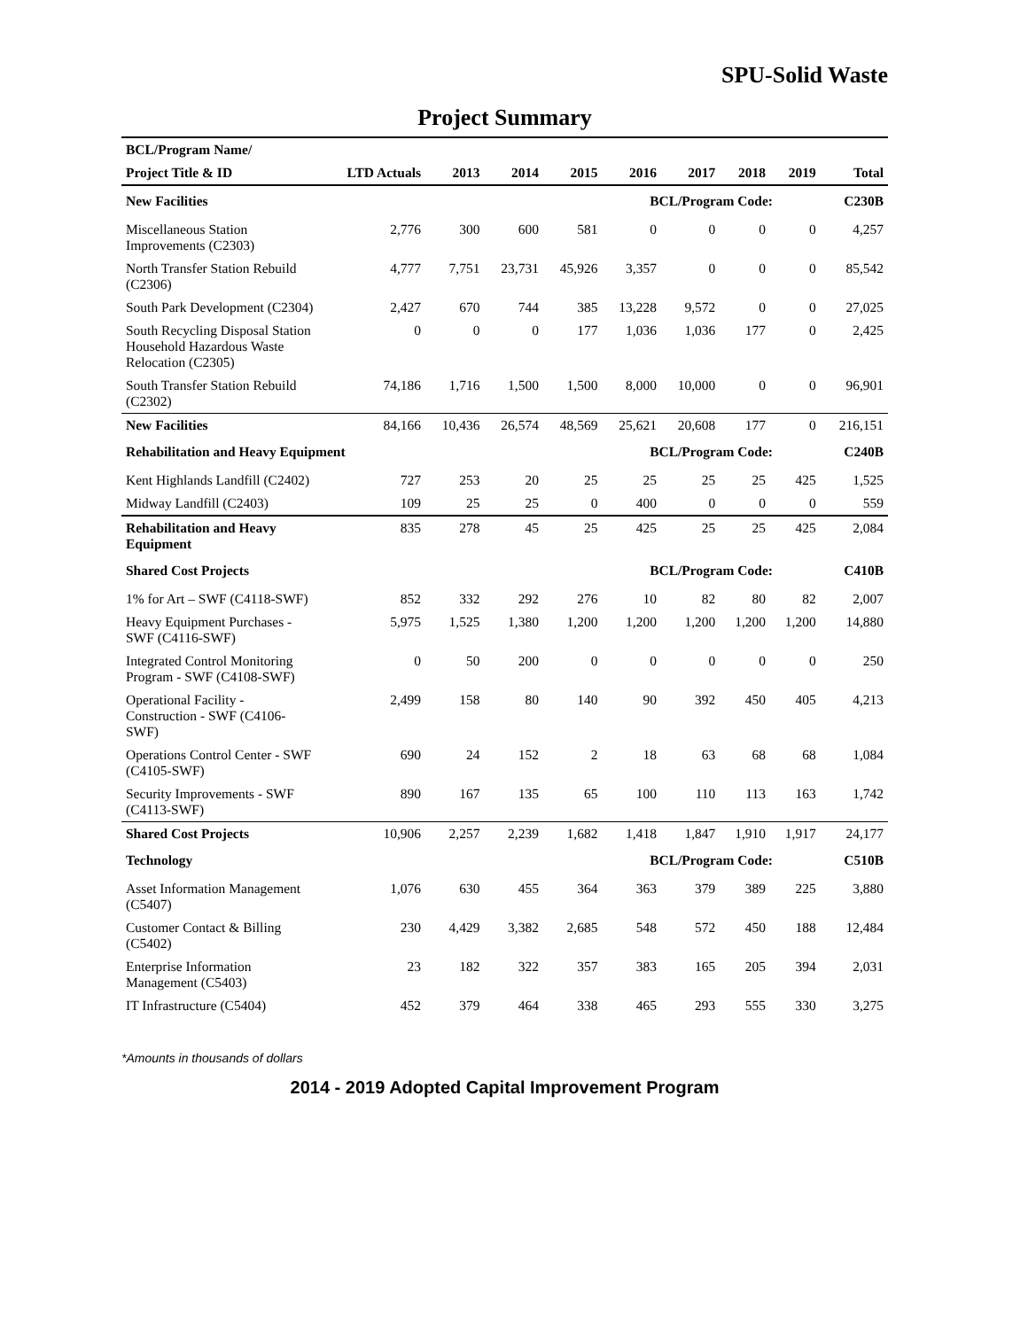SPU-Solid Waste
Project Summary
| BCL/Program Name/ | | | | | | | | | |
| --- | --- | --- | --- | --- | --- | --- | --- | --- | --- |
| Project Title & ID | LTD Actuals | 2013 | 2014 | 2015 | 2016 | 2017 | 2018 | 2019 | Total |
| New Facilities | | | | | BCL/Program Code: | | | | C230B |
| Miscellaneous Station Improvements (C2303) | 2,776 | 300 | 600 | 581 | 0 | 0 | 0 | 0 | 4,257 |
| North Transfer Station Rebuild (C2306) | 4,777 | 7,751 | 23,731 | 45,926 | 3,357 | 0 | 0 | 0 | 85,542 |
| South Park Development (C2304) | 2,427 | 670 | 744 | 385 | 13,228 | 9,572 | 0 | 0 | 27,025 |
| South Recycling Disposal Station Household Hazardous Waste Relocation (C2305) | 0 | 0 | 0 | 177 | 1,036 | 1,036 | 177 | 0 | 2,425 |
| South Transfer Station Rebuild (C2302) | 74,186 | 1,716 | 1,500 | 1,500 | 8,000 | 10,000 | 0 | 0 | 96,901 |
| New Facilities | 84,166 | 10,436 | 26,574 | 48,569 | 25,621 | 20,608 | 177 | 0 | 216,151 |
| Rehabilitation and Heavy Equipment | | | | | BCL/Program Code: | | | | C240B |
| Kent Highlands Landfill (C2402) | 727 | 253 | 20 | 25 | 25 | 25 | 25 | 425 | 1,525 |
| Midway Landfill (C2403) | 109 | 25 | 25 | 0 | 400 | 0 | 0 | 0 | 559 |
| Rehabilitation and Heavy Equipment | 835 | 278 | 45 | 25 | 425 | 25 | 25 | 425 | 2,084 |
| Shared Cost Projects | | | | | BCL/Program Code: | | | | C410B |
| 1% for Art – SWF (C4118-SWF) | 852 | 332 | 292 | 276 | 10 | 82 | 80 | 82 | 2,007 |
| Heavy Equipment Purchases - SWF (C4116-SWF) | 5,975 | 1,525 | 1,380 | 1,200 | 1,200 | 1,200 | 1,200 | 1,200 | 14,880 |
| Integrated Control Monitoring Program - SWF (C4108-SWF) | 0 | 50 | 200 | 0 | 0 | 0 | 0 | 0 | 250 |
| Operational Facility - Construction - SWF (C4106-SWF) | 2,499 | 158 | 80 | 140 | 90 | 392 | 450 | 405 | 4,213 |
| Operations Control Center - SWF (C4105-SWF) | 690 | 24 | 152 | 2 | 18 | 63 | 68 | 68 | 1,084 |
| Security Improvements - SWF (C4113-SWF) | 890 | 167 | 135 | 65 | 100 | 110 | 113 | 163 | 1,742 |
| Shared Cost Projects | 10,906 | 2,257 | 2,239 | 1,682 | 1,418 | 1,847 | 1,910 | 1,917 | 24,177 |
| Technology | | | | | BCL/Program Code: | | | | C510B |
| Asset Information Management (C5407) | 1,076 | 630 | 455 | 364 | 363 | 379 | 389 | 225 | 3,880 |
| Customer Contact & Billing (C5402) | 230 | 4,429 | 3,382 | 2,685 | 548 | 572 | 450 | 188 | 12,484 |
| Enterprise Information Management (C5403) | 23 | 182 | 322 | 357 | 383 | 165 | 205 | 394 | 2,031 |
| IT Infrastructure (C5404) | 452 | 379 | 464 | 338 | 465 | 293 | 555 | 330 | 3,275 |
*Amounts in thousands of dollars
2014 - 2019 Adopted Capital Improvement Program